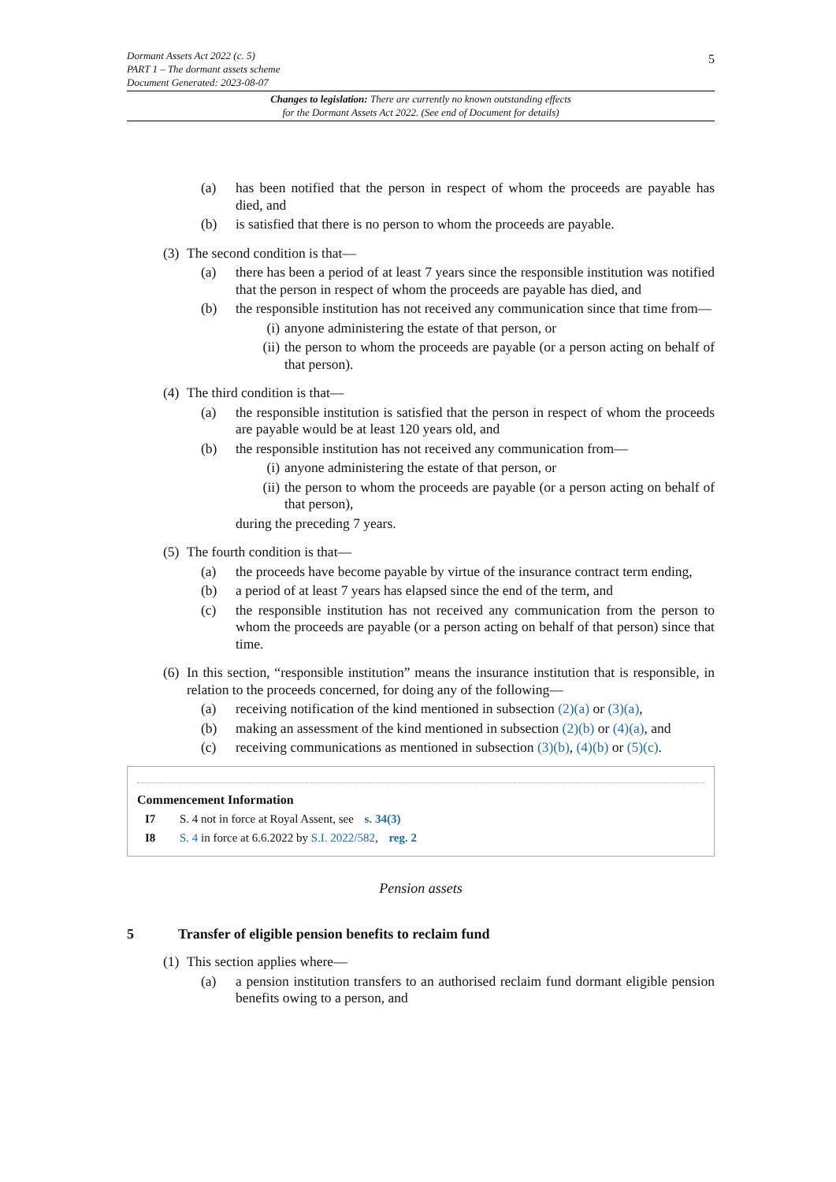5
Dormant Assets Act 2022 (c. 5)
PART 1 – The dormant assets scheme
Document Generated: 2023-08-07
Changes to legislation: There are currently no known outstanding effects
for the Dormant Assets Act 2022. (See end of Document for details)
(a) has been notified that the person in respect of whom the proceeds are payable has died, and
(b) is satisfied that there is no person to whom the proceeds are payable.
(3) The second condition is that—
(a) there has been a period of at least 7 years since the responsible institution was notified that the person in respect of whom the proceeds are payable has died, and
(b) the responsible institution has not received any communication since that time from—
(i) anyone administering the estate of that person, or
(ii) the person to whom the proceeds are payable (or a person acting on behalf of that person).
(4) The third condition is that—
(a) the responsible institution is satisfied that the person in respect of whom the proceeds are payable would be at least 120 years old, and
(b) the responsible institution has not received any communication from—
(i) anyone administering the estate of that person, or
(ii) the person to whom the proceeds are payable (or a person acting on behalf of that person),
during the preceding 7 years.
(5) The fourth condition is that—
(a) the proceeds have become payable by virtue of the insurance contract term ending,
(b) a period of at least 7 years has elapsed since the end of the term, and
(c) the responsible institution has not received any communication from the person to whom the proceeds are payable (or a person acting on behalf of that person) since that time.
(6) In this section, “responsible institution” means the insurance institution that is responsible, in relation to the proceeds concerned, for doing any of the following—
(a) receiving notification of the kind mentioned in subsection (2)(a) or (3)(a),
(b) making an assessment of the kind mentioned in subsection (2)(b) or (4)(a), and
(c) receiving communications as mentioned in subsection (3)(b), (4)(b) or (5)(c).
Commencement Information
I7 S. 4 not in force at Royal Assent, see s. 34(3)
I8 S. 4 in force at 6.6.2022 by S.I. 2022/582, reg. 2
Pension assets
5 Transfer of eligible pension benefits to reclaim fund
(1) This section applies where—
(a) a pension institution transfers to an authorised reclaim fund dormant eligible pension benefits owing to a person, and